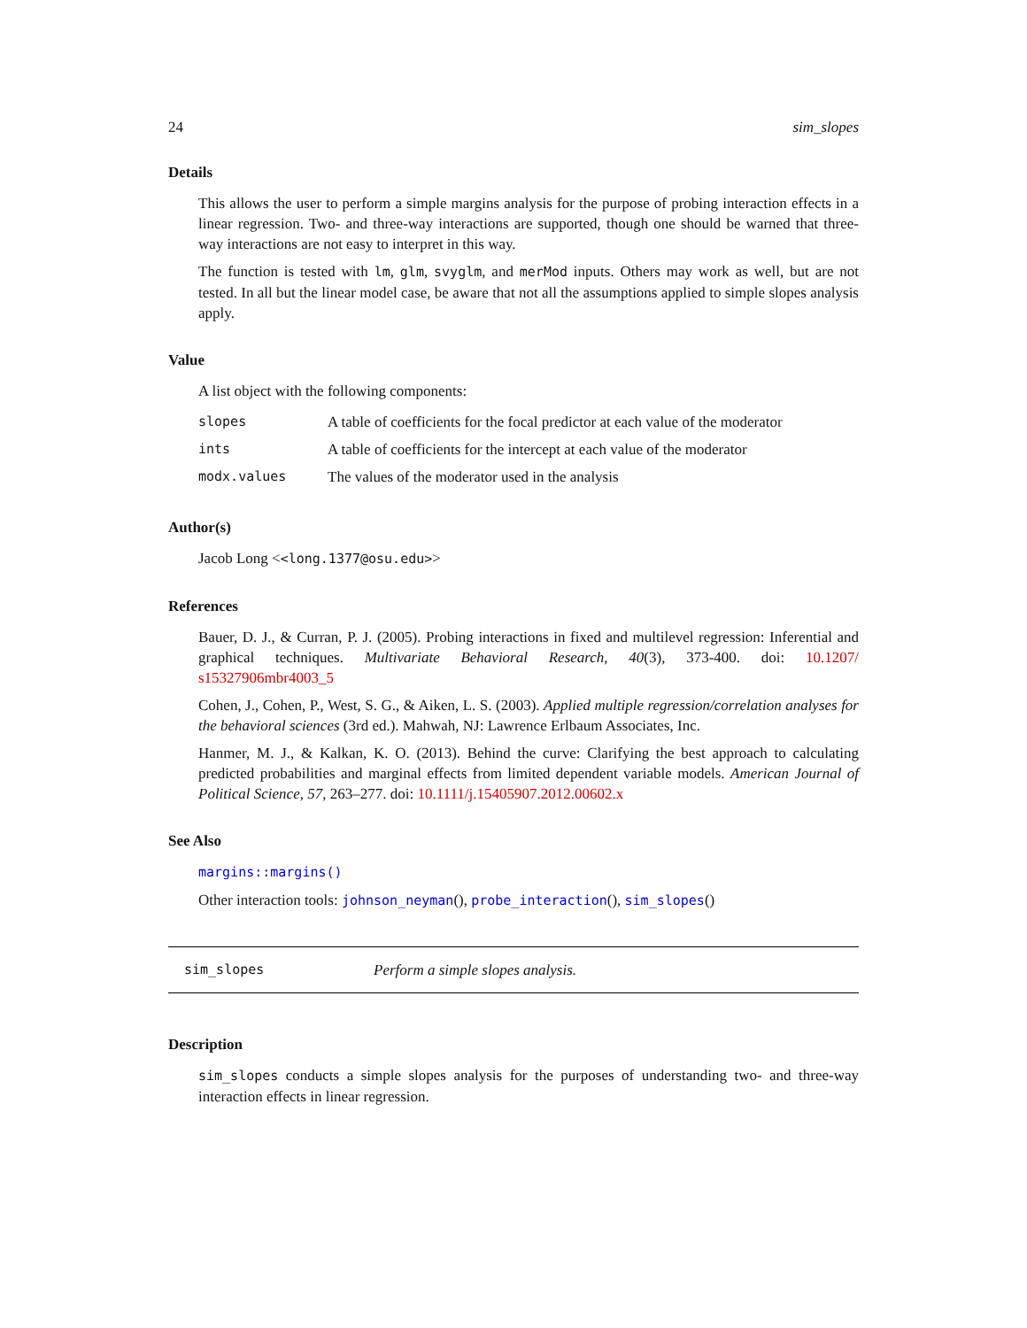24 sim_slopes
Details
This allows the user to perform a simple margins analysis for the purpose of probing interaction effects in a linear regression. Two- and three-way interactions are supported, though one should be warned that three-way interactions are not easy to interpret in this way.
The function is tested with lm, glm, svyglm, and merMod inputs. Others may work as well, but are not tested. In all but the linear model case, be aware that not all the assumptions applied to simple slopes analysis apply.
Value
A list object with the following components:
| slopes | A table of coefficients for the focal predictor at each value of the moderator |
| ints | A table of coefficients for the intercept at each value of the moderator |
| modx.values | The values of the moderator used in the analysis |
Author(s)
Jacob Long <<long.1377@osu.edu>>
References
Bauer, D. J., & Curran, P. J. (2005). Probing interactions in fixed and multilevel regression: Inferential and graphical techniques. Multivariate Behavioral Research, 40(3), 373-400. doi: 10.1207/ s15327906mbr4003_5
Cohen, J., Cohen, P., West, S. G., & Aiken, L. S. (2003). Applied multiple regression/correlation analyses for the behavioral sciences (3rd ed.). Mahwah, NJ: Lawrence Erlbaum Associates, Inc.
Hanmer, M. J., & Kalkan, K. O. (2013). Behind the curve: Clarifying the best approach to calculating predicted probabilities and marginal effects from limited dependent variable models. American Journal of Political Science, 57, 263–277. doi: 10.1111/j.15405907.2012.00602.x
See Also
margins::margins()
Other interaction tools: johnson_neyman(), probe_interaction(), sim_slopes()
sim_slopes Perform a simple slopes analysis.
Description
sim_slopes conducts a simple slopes analysis for the purposes of understanding two- and three-way interaction effects in linear regression.